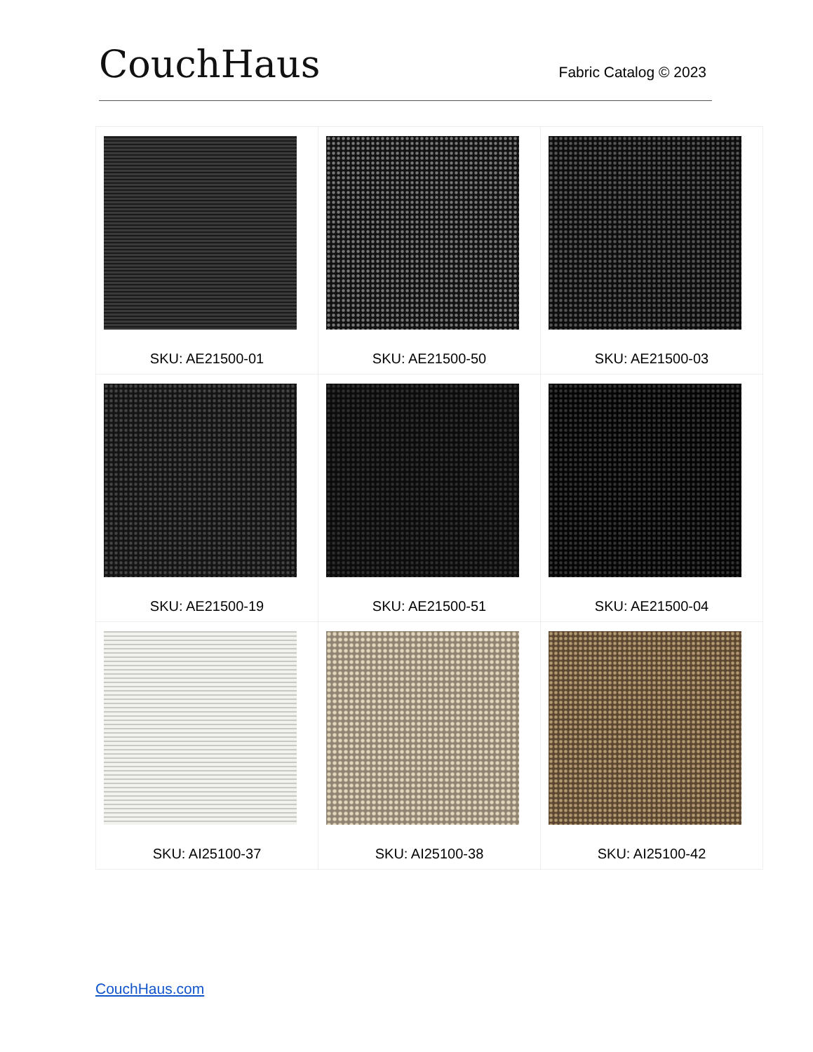CouchHaus
Fabric Catalog © 2023
| SKU: AE21500-01 | SKU: AE21500-50 | SKU: AE21500-03 |
| SKU: AE21500-19 | SKU: AE21500-51 | SKU: AE21500-04 |
| SKU: AI25100-37 | SKU: AI25100-38 | SKU: AI25100-42 |
CouchHaus.com